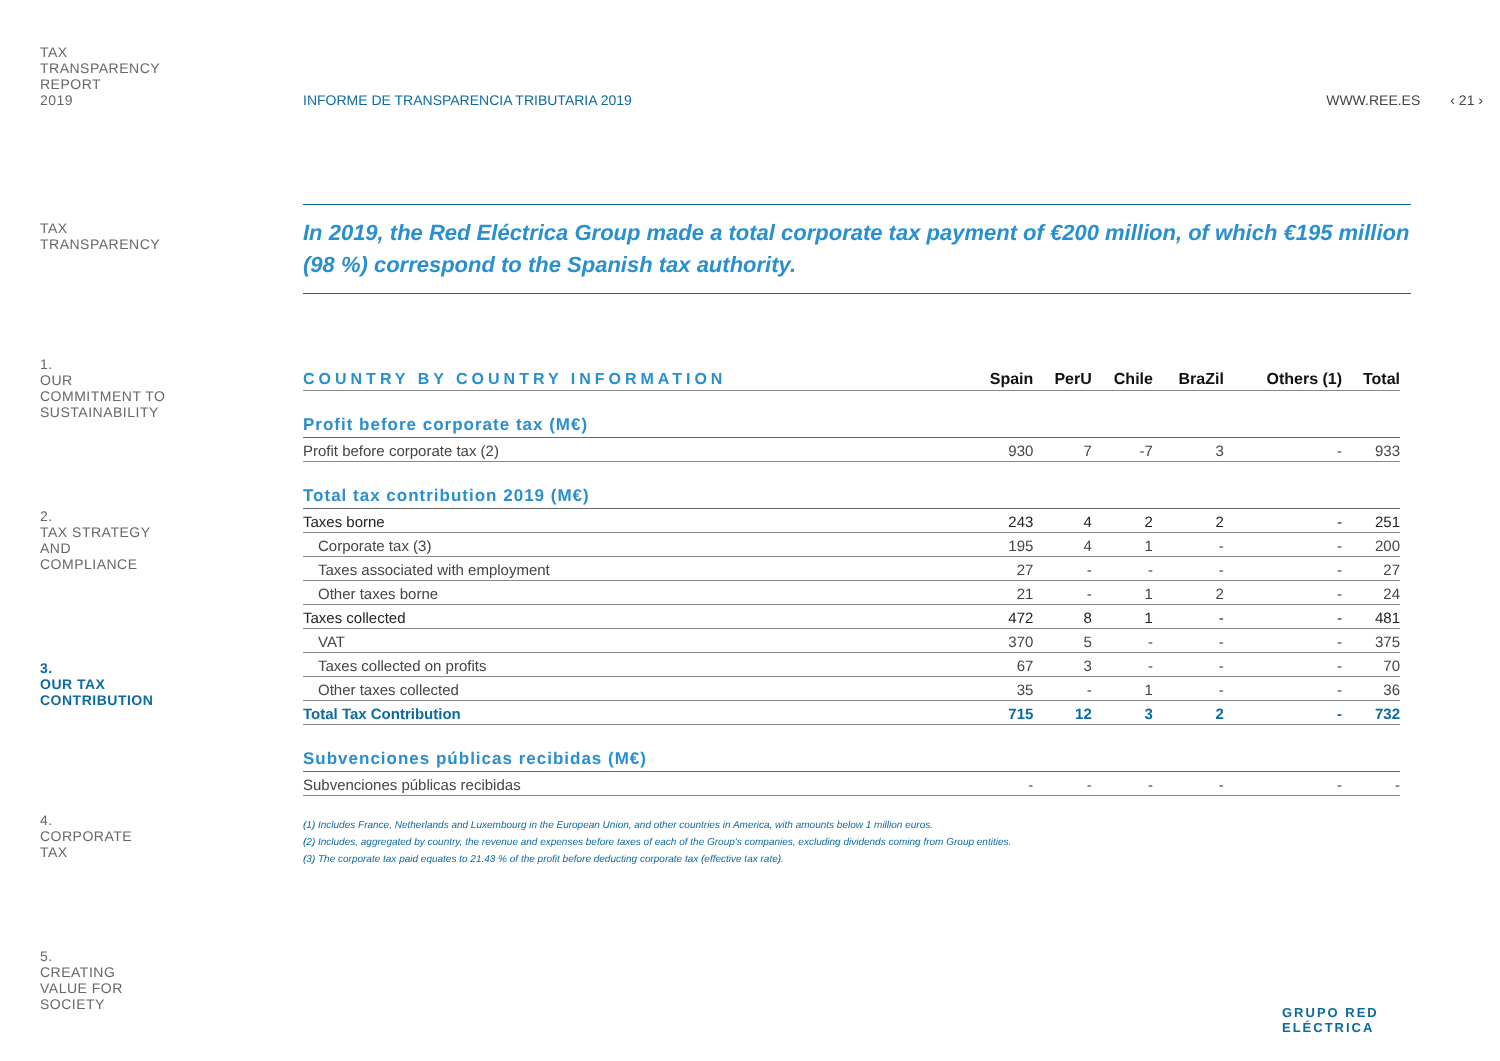TAX
TRANSPARENCY
REPORT
2019
TAX
TRANSPARENCY
1.
OUR
COMMITMENT TO
SUSTAINABILITY
2.
TAX STRATEGY
AND
COMPLIANCE
3.
OUR TAX
CONTRIBUTION
4.
CORPORATE
TAX
5.
CREATING
VALUE FOR
SOCIETY
INFORME DE TRANSPARENCIA TRIBUTARIA 2019 WWW.REE.ES ‹ 21 ›
In 2019, the Red Eléctrica Group made a total corporate tax payment of €200 million, of which €195 million (98 %) correspond to the Spanish tax authority.
| COUNTRY BY COUNTRY INFORMATION | Spain | PerU | Chile | BraZil | Others (1) | Total |
| --- | --- | --- | --- | --- | --- | --- |
| Profit before corporate tax (M€) | | | | | | |
| Profit before corporate tax (2) | 930 | 7 | -7 | 3 | - | 933 |
| Total tax contribution 2019 (M€) | | | | | | |
| Taxes borne | 243 | 4 | 2 | 2 | - | 251 |
| Corporate tax (3) | 195 | 4 | 1 | - | - | 200 |
| Taxes associated with employment | 27 | - | - | - | - | 27 |
| Other taxes borne | 21 | - | 1 | 2 | - | 24 |
| Taxes collected | 472 | 8 | 1 | - | - | 481 |
| VAT | 370 | 5 | - | - | - | 375 |
| Taxes collected on profits | 67 | 3 | - | - | - | 70 |
| Other taxes collected | 35 | - | 1 | - | - | 36 |
| Total Tax Contribution | 715 | 12 | 3 | 2 | - | 732 |
| Subvenciones públicas recibidas (M€) | | | | | | |
| Subvenciones públicas recibidas | - | - | - | - | - | - |
(1) Includes France, Netherlands and Luxembourg in the European Union, and other countries in America, with amounts below 1 million euros.
(2) Includes, aggregated by country, the revenue and expenses before taxes of each of the Group's companies, excluding dividends coming from Group entities.
(3) The corporate tax paid equates to 21.43 % of the profit before deducting corporate tax (effective tax rate).
GRUPO RED
ELÉCTRICA